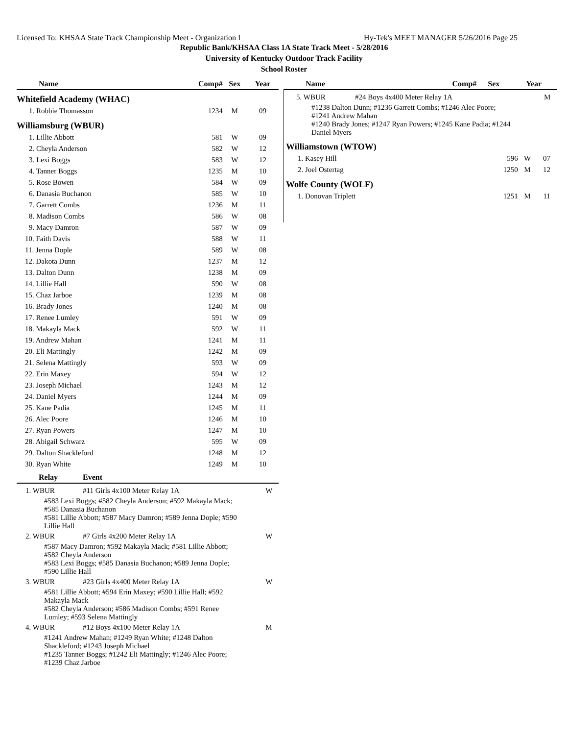Licensed To: KHSAA State Track Championship Meet - Organization I Hy-Tek's MEET MANAGER 5/26/2016 Page 25
Republic Bank/KHSAA Class 1A State Track Meet - 5/28/2016
University of Kentucky Outdoor Track Facility
School Roster
| Name | Comp# | Sex | Year |
| --- | --- | --- | --- |
| Whitefield Academy (WHAC) | | | |
| 1. Robbie Thomasson | 1234 | M | 09 |
| Williamsburg (WBUR) | | | |
| 1. Lillie Abbott | 581 | W | 09 |
| 2. Cheyla Anderson | 582 | W | 12 |
| 3. Lexi Boggs | 583 | W | 12 |
| 4. Tanner Boggs | 1235 | M | 10 |
| 5. Rose Bowen | 584 | W | 09 |
| 6. Danasia Buchanon | 585 | W | 10 |
| 7. Garrett Combs | 1236 | M | 11 |
| 8. Madison Combs | 586 | W | 08 |
| 9. Macy Damron | 587 | W | 09 |
| 10. Faith Davis | 588 | W | 11 |
| 11. Jenna Dople | 589 | W | 08 |
| 12. Dakota Dunn | 1237 | M | 12 |
| 13. Dalton Dunn | 1238 | M | 09 |
| 14. Lillie Hall | 590 | W | 08 |
| 15. Chaz Jarboe | 1239 | M | 08 |
| 16. Brady Jones | 1240 | M | 08 |
| 17. Renee Lumley | 591 | W | 09 |
| 18. Makayla Mack | 592 | W | 11 |
| 19. Andrew Mahan | 1241 | M | 11 |
| 20. Eli Mattingly | 1242 | M | 09 |
| 21. Selena Mattingly | 593 | W | 09 |
| 22. Erin Maxey | 594 | W | 12 |
| 23. Joseph Michael | 1243 | M | 12 |
| 24. Daniel Myers | 1244 | M | 09 |
| 25. Kane Padia | 1245 | M | 11 |
| 26. Alec Poore | 1246 | M | 10 |
| 27. Ryan Powers | 1247 | M | 10 |
| 28. Abigail Schwarz | 595 | W | 09 |
| 29. Dalton Shackleford | 1248 | M | 12 |
| 30. Ryan White | 1249 | M | 10 |
| Relay | Event | |
| --- | --- | --- |
| 1. WBUR | #11 Girls 4x100 Meter Relay 1A | W |
| #583 Lexi Boggs; #582 Cheyla Anderson; #592 Makayla Mack; #585 Danasia Buchanon #581 Lillie Abbott; #587 Macy Damron; #589 Jenna Dople; #590 Lillie Hall | | |
| 2. WBUR | #7 Girls 4x200 Meter Relay 1A | W |
| #587 Macy Damron; #592 Makayla Mack; #581 Lillie Abbott; #582 Cheyla Anderson #583 Lexi Boggs; #585 Danasia Buchanon; #589 Jenna Dople; #590 Lillie Hall | | |
| 3. WBUR | #23 Girls 4x400 Meter Relay 1A | W |
| #581 Lillie Abbott; #594 Erin Maxey; #590 Lillie Hall; #592 Makayla Mack #582 Cheyla Anderson; #586 Madison Combs; #591 Renee Lumley; #593 Selena Mattingly | | |
| 4. WBUR | #12 Boys 4x100 Meter Relay 1A | M |
| #1241 Andrew Mahan; #1249 Ryan White; #1248 Dalton Shackleford; #1243 Joseph Michael #1235 Tanner Boggs; #1242 Eli Mattingly; #1246 Alec Poore; #1239 Chaz Jarboe | | |
| Name | Comp# | Sex | Year |
| --- | --- | --- | --- |
| 5. WBUR | #24 Boys 4x400 Meter Relay 1A | M |
| #1238 Dalton Dunn; #1236 Garrett Combs; #1246 Alec Poore; #1241 Andrew Mahan #1240 Brady Jones; #1247 Ryan Powers; #1245 Kane Padia; #1244 Daniel Myers | | |
| Williamstown (WTOW) | | | |
| 1. Kasey Hill | 596 | W | 07 |
| 2. Joel Ostertag | 1250 | M | 12 |
| Wolfe County (WOLF) | | | |
| 1. Donovan Triplett | 1251 | M | 11 |